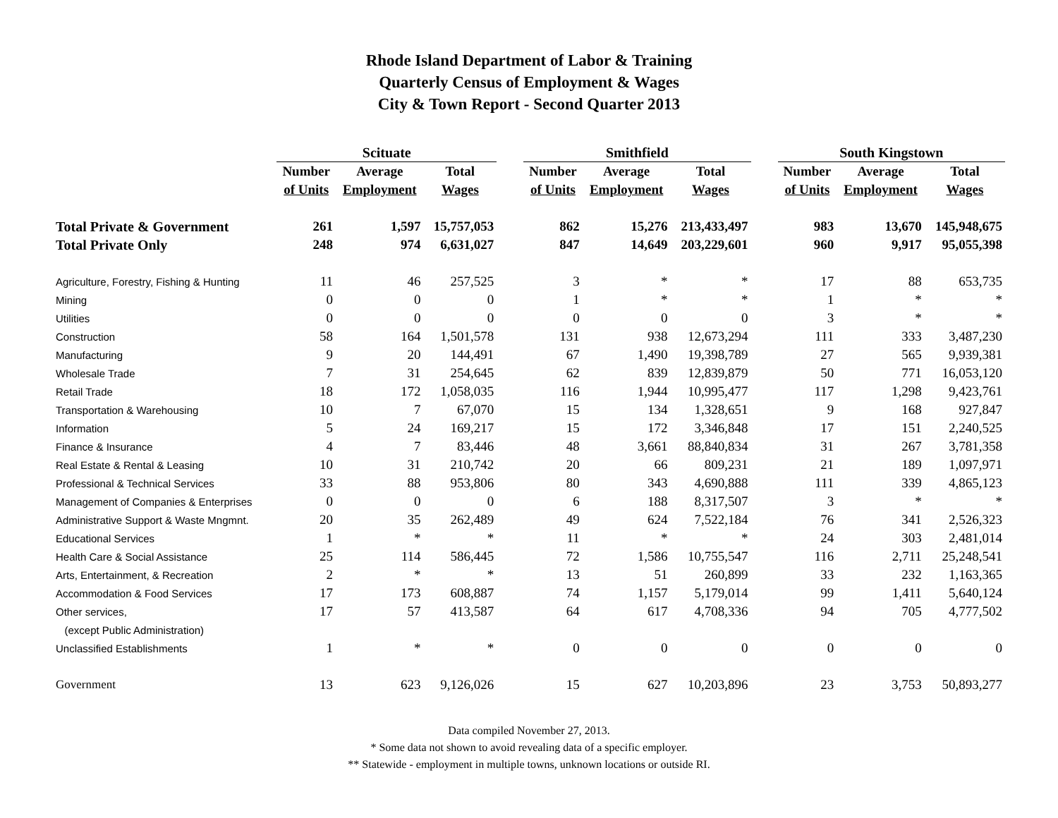Rhode Island Department of Labor & Training
Quarterly Census of Employment & Wages
City & Town Report - Second Quarter 2013
| | Scituate | | | | Smithfield | | | | South Kingstown | | |
| --- | --- | --- | --- | --- | --- | --- | --- | --- | --- | --- | --- |
| | Number | Average | Total | | Number | Average | Total | | Number | Average | Total |
| | of Units | Employment | Wages | | of Units | Employment | Wages | | of Units | Employment | Wages |
| Total Private & Government | 261 | 1,597 | 15,757,053 | | 862 | 15,276 | 213,433,497 | | 983 | 13,670 | 145,948,675 |
| Total Private Only | 248 | 974 | 6,631,027 | | 847 | 14,649 | 203,229,601 | | 960 | 9,917 | 95,055,398 |
| Agriculture, Forestry, Fishing & Hunting | 11 | 46 | 257,525 | | 3 | * | * | | 17 | 88 | 653,735 |
| Mining | 0 | 0 | 0 | | 1 | * | * | | 1 | * | * |
| Utilities | 0 | 0 | 0 | | 0 | 0 | 0 | | 3 | * | * |
| Construction | 58 | 164 | 1,501,578 | | 131 | 938 | 12,673,294 | | 111 | 333 | 3,487,230 |
| Manufacturing | 9 | 20 | 144,491 | | 67 | 1,490 | 19,398,789 | | 27 | 565 | 9,939,381 |
| Wholesale Trade | 7 | 31 | 254,645 | | 62 | 839 | 12,839,879 | | 50 | 771 | 16,053,120 |
| Retail Trade | 18 | 172 | 1,058,035 | | 116 | 1,944 | 10,995,477 | | 117 | 1,298 | 9,423,761 |
| Transportation & Warehousing | 10 | 7 | 67,070 | | 15 | 134 | 1,328,651 | | 9 | 168 | 927,847 |
| Information | 5 | 24 | 169,217 | | 15 | 172 | 3,346,848 | | 17 | 151 | 2,240,525 |
| Finance & Insurance | 4 | 7 | 83,446 | | 48 | 3,661 | 88,840,834 | | 31 | 267 | 3,781,358 |
| Real Estate & Rental & Leasing | 10 | 31 | 210,742 | | 20 | 66 | 809,231 | | 21 | 189 | 1,097,971 |
| Professional & Technical Services | 33 | 88 | 953,806 | | 80 | 343 | 4,690,888 | | 111 | 339 | 4,865,123 |
| Management of Companies & Enterprises | 0 | 0 | 0 | | 6 | 188 | 8,317,507 | | 3 | * | * |
| Administrative Support & Waste Mngmnt. | 20 | 35 | 262,489 | | 49 | 624 | 7,522,184 | | 76 | 341 | 2,526,323 |
| Educational Services | 1 | * | * | | 11 | * | * | | 24 | 303 | 2,481,014 |
| Health Care & Social Assistance | 25 | 114 | 586,445 | | 72 | 1,586 | 10,755,547 | | 116 | 2,711 | 25,248,541 |
| Arts, Entertainment, & Recreation | 2 | * | * | | 13 | 51 | 260,899 | | 33 | 232 | 1,163,365 |
| Accommodation & Food Services | 17 | 173 | 608,887 | | 74 | 1,157 | 5,179,014 | | 99 | 1,411 | 5,640,124 |
| Other services, | 17 | 57 | 413,587 | | 64 | 617 | 4,708,336 | | 94 | 705 | 4,777,502 |
| (except Public Administration) | | | | | | | | | | | |
| Unclassified Establishments | 1 | * | * | | 0 | 0 | 0 | | 0 | 0 | 0 |
| Government | 13 | 623 | 9,126,026 | | 15 | 627 | 10,203,896 | | 23 | 3,753 | 50,893,277 |
Data compiled November 27, 2013.
* Some data not shown to avoid revealing data of a specific employer.
** Statewide - employment in multiple towns, unknown locations or outside RI.